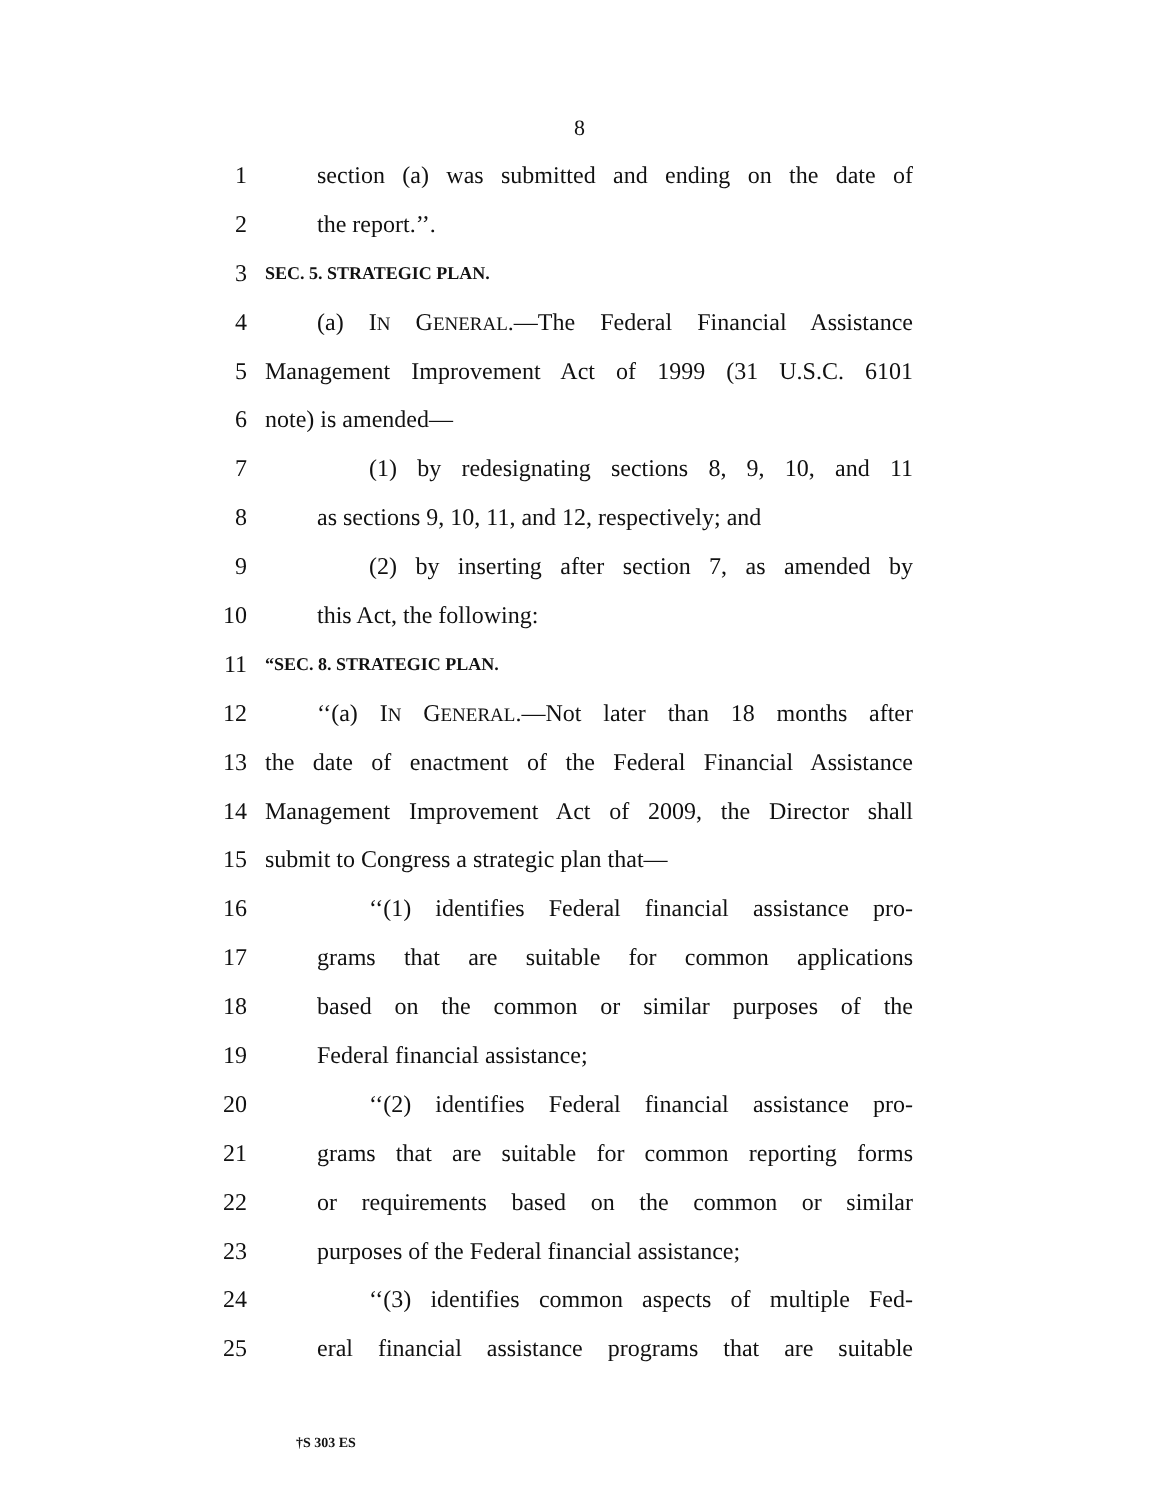8
1 section (a) was submitted and ending on the date of
2 the report.’’.
3 SEC. 5. STRATEGIC PLAN.
4 (a) IN GENERAL.—The Federal Financial Assistance
5 Management Improvement Act of 1999 (31 U.S.C. 6101
6 note) is amended—
7 (1) by redesignating sections 8, 9, 10, and 11
8 as sections 9, 10, 11, and 12, respectively; and
9 (2) by inserting after section 7, as amended by
10 this Act, the following:
11 “SEC. 8. STRATEGIC PLAN.
12 ‘‘(a) IN GENERAL.—Not later than 18 months after
13 the date of enactment of the Federal Financial Assistance
14 Management Improvement Act of 2009, the Director shall
15 submit to Congress a strategic plan that—
16 ‘‘(1) identifies Federal financial assistance pro-
17 grams that are suitable for common applications
18 based on the common or similar purposes of the
19 Federal financial assistance;
20 ‘‘(2) identifies Federal financial assistance pro-
21 grams that are suitable for common reporting forms
22 or requirements based on the common or similar
23 purposes of the Federal financial assistance;
24 ‘‘(3) identifies common aspects of multiple Fed-
25 eral financial assistance programs that are suitable
†S 303 ES